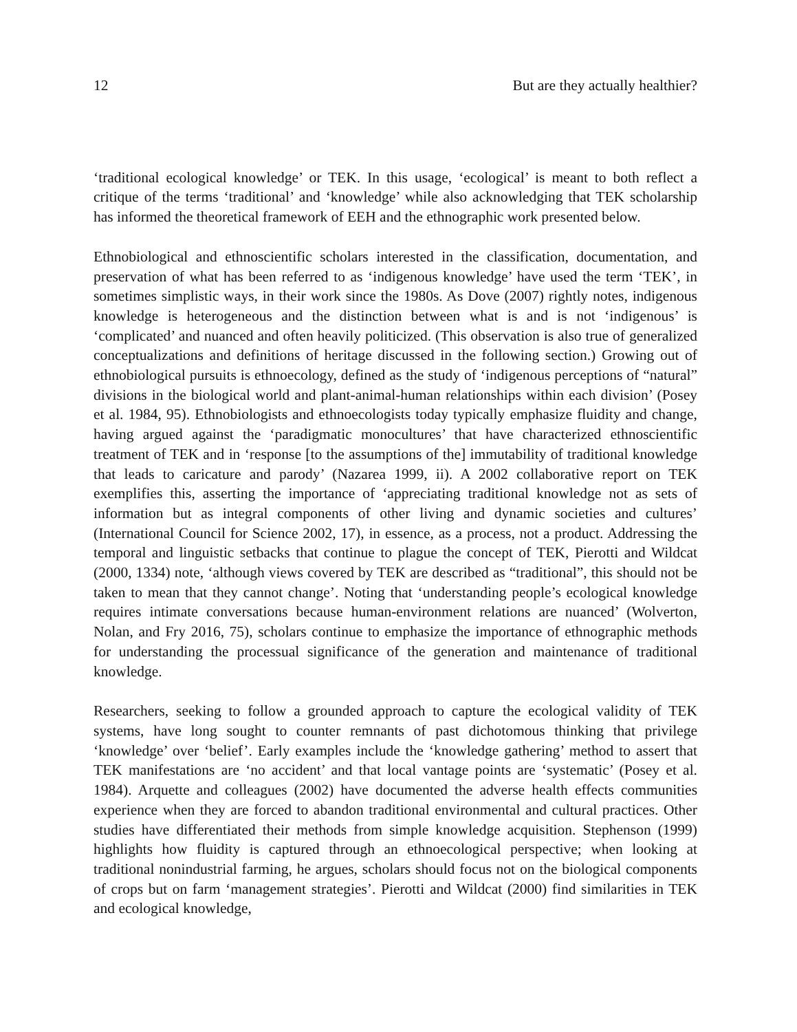12 But are they actually healthier?
‘traditional ecological knowledge’ or TEK. In this usage, ‘ecological’ is meant to both reflect a critique of the terms ‘traditional’ and ‘knowledge’ while also acknowledging that TEK scholarship has informed the theoretical framework of EEH and the ethnographic work presented below.
Ethnobiological and ethnoscientific scholars interested in the classification, documentation, and preservation of what has been referred to as ‘indigenous knowledge’ have used the term ‘TEK’, in sometimes simplistic ways, in their work since the 1980s. As Dove (2007) rightly notes, indigenous knowledge is heterogeneous and the distinction between what is and is not ‘indigenous’ is ‘complicated’ and nuanced and often heavily politicized. (This observation is also true of generalized conceptualizations and definitions of heritage discussed in the following section.) Growing out of ethnobiological pursuits is ethnoecology, defined as the study of ‘indigenous perceptions of “natural” divisions in the biological world and plant-animal-human relationships within each division’ (Posey et al. 1984, 95). Ethnobiologists and ethnoecologists today typically emphasize fluidity and change, having argued against the ‘paradigmatic monocultures’ that have characterized ethnoscientific treatment of TEK and in ‘response [to the assumptions of the] immutability of traditional knowledge that leads to caricature and parody’ (Nazarea 1999, ii). A 2002 collaborative report on TEK exemplifies this, asserting the importance of ‘appreciating traditional knowledge not as sets of information but as integral components of other living and dynamic societies and cultures’ (International Council for Science 2002, 17), in essence, as a process, not a product. Addressing the temporal and linguistic setbacks that continue to plague the concept of TEK, Pierotti and Wildcat (2000, 1334) note, ‘although views covered by TEK are described as “traditional”, this should not be taken to mean that they cannot change’. Noting that ‘understanding people’s ecological knowledge requires intimate conversations because human-environment relations are nuanced’ (Wolverton, Nolan, and Fry 2016, 75), scholars continue to emphasize the importance of ethnographic methods for understanding the processual significance of the generation and maintenance of traditional knowledge.
Researchers, seeking to follow a grounded approach to capture the ecological validity of TEK systems, have long sought to counter remnants of past dichotomous thinking that privilege ‘knowledge’ over ‘belief’. Early examples include the ‘knowledge gathering’ method to assert that TEK manifestations are ‘no accident’ and that local vantage points are ‘systematic’ (Posey et al. 1984). Arquette and colleagues (2002) have documented the adverse health effects communities experience when they are forced to abandon traditional environmental and cultural practices. Other studies have differentiated their methods from simple knowledge acquisition. Stephenson (1999) highlights how fluidity is captured through an ethnoecological perspective; when looking at traditional nonindustrial farming, he argues, scholars should focus not on the biological components of crops but on farm ‘management strategies’. Pierotti and Wildcat (2000) find similarities in TEK and ecological knowledge,